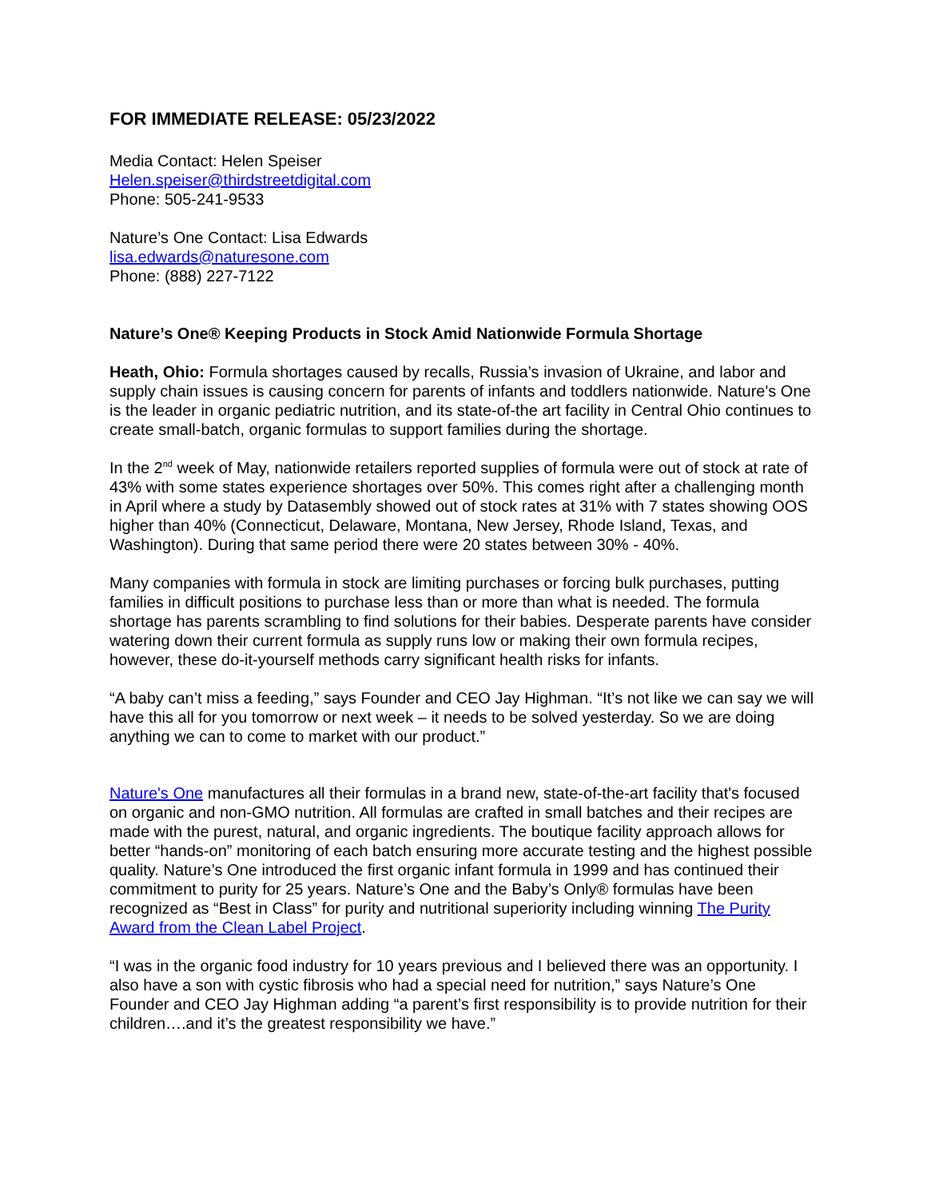FOR IMMEDIATE RELEASE: 05/23/2022
Media Contact: Helen Speiser
Helen.speiser@thirdstreetdigital.com
Phone: 505-241-9533
Nature’s One Contact: Lisa Edwards
lisa.edwards@naturesone.com
Phone: (888) 227-7122
Nature’s One® Keeping Products in Stock Amid Nationwide Formula Shortage
Heath, Ohio: Formula shortages caused by recalls, Russia’s invasion of Ukraine, and labor and supply chain issues is causing concern for parents of infants and toddlers nationwide. Nature's One is the leader in organic pediatric nutrition, and its state-of-the art facility in Central Ohio continues to create small-batch, organic formulas to support families during the shortage.
In the 2<sup>nd</sup> week of May, nationwide retailers reported supplies of formula were out of stock at rate of 43% with some states experience shortages over 50%. This comes right after a challenging month in April where a study by Datasembly showed out of stock rates at 31% with 7 states showing OOS higher than 40% (Connecticut, Delaware, Montana, New Jersey, Rhode Island, Texas, and Washington). During that same period there were 20 states between 30% - 40%.
Many companies with formula in stock are limiting purchases or forcing bulk purchases, putting families in difficult positions to purchase less than or more than what is needed. The formula shortage has parents scrambling to find solutions for their babies. Desperate parents have consider watering down their current formula as supply runs low or making their own formula recipes, however, these do-it-yourself methods carry significant health risks for infants.
“A baby can’t miss a feeding,” says Founder and CEO Jay Highman. “It’s not like we can say we will have this all for you tomorrow or next week – it needs to be solved yesterday. So we are doing anything we can to come to market with our product.”
Nature's One manufactures all their formulas in a brand new, state-of-the-art facility that's focused on organic and non-GMO nutrition. All formulas are crafted in small batches and their recipes are made with the purest, natural, and organic ingredients. The boutique facility approach allows for better “hands-on” monitoring of each batch ensuring more accurate testing and the highest possible quality. Nature’s One introduced the first organic infant formula in 1999 and has continued their commitment to purity for 25 years. Nature’s One and the Baby’s Only® formulas have been recognized as “Best in Class” for purity and nutritional superiority including winning The Purity Award from the Clean Label Project.
“I was in the organic food industry for 10 years previous and I believed there was an opportunity. I also have a son with cystic fibrosis who had a special need for nutrition,” says Nature’s One Founder and CEO Jay Highman adding “a parent’s first responsibility is to provide nutrition for their children….and it’s the greatest responsibility we have.”